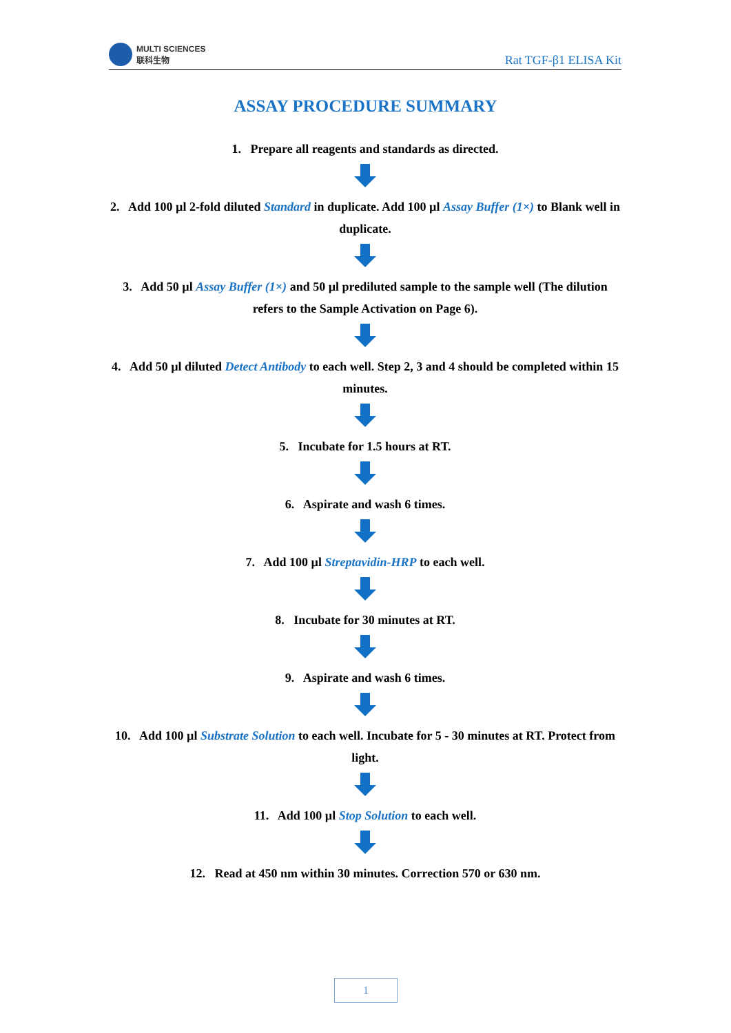MULTI SCIENCES
联科生物
Rat TGF-β1 ELISA Kit
ASSAY PROCEDURE SUMMARY
1. Prepare all reagents and standards as directed.
2. Add 100 µl 2-fold diluted Standard in duplicate. Add 100 µl Assay Buffer (1×) to Blank well in duplicate.
3. Add 50 µl Assay Buffer (1×) and 50 µl prediluted sample to the sample well (The dilution refers to the Sample Activation on Page 6).
4. Add 50 µl diluted Detect Antibody to each well. Step 2, 3 and 4 should be completed within 15 minutes.
5. Incubate for 1.5 hours at RT.
6. Aspirate and wash 6 times.
7. Add 100 µl Streptavidin-HRP to each well.
8. Incubate for 30 minutes at RT.
9. Aspirate and wash 6 times.
10. Add 100 µl Substrate Solution to each well. Incubate for 5 - 30 minutes at RT. Protect from light.
11. Add 100 µl Stop Solution to each well.
12. Read at 450 nm within 30 minutes. Correction 570 or 630 nm.
1